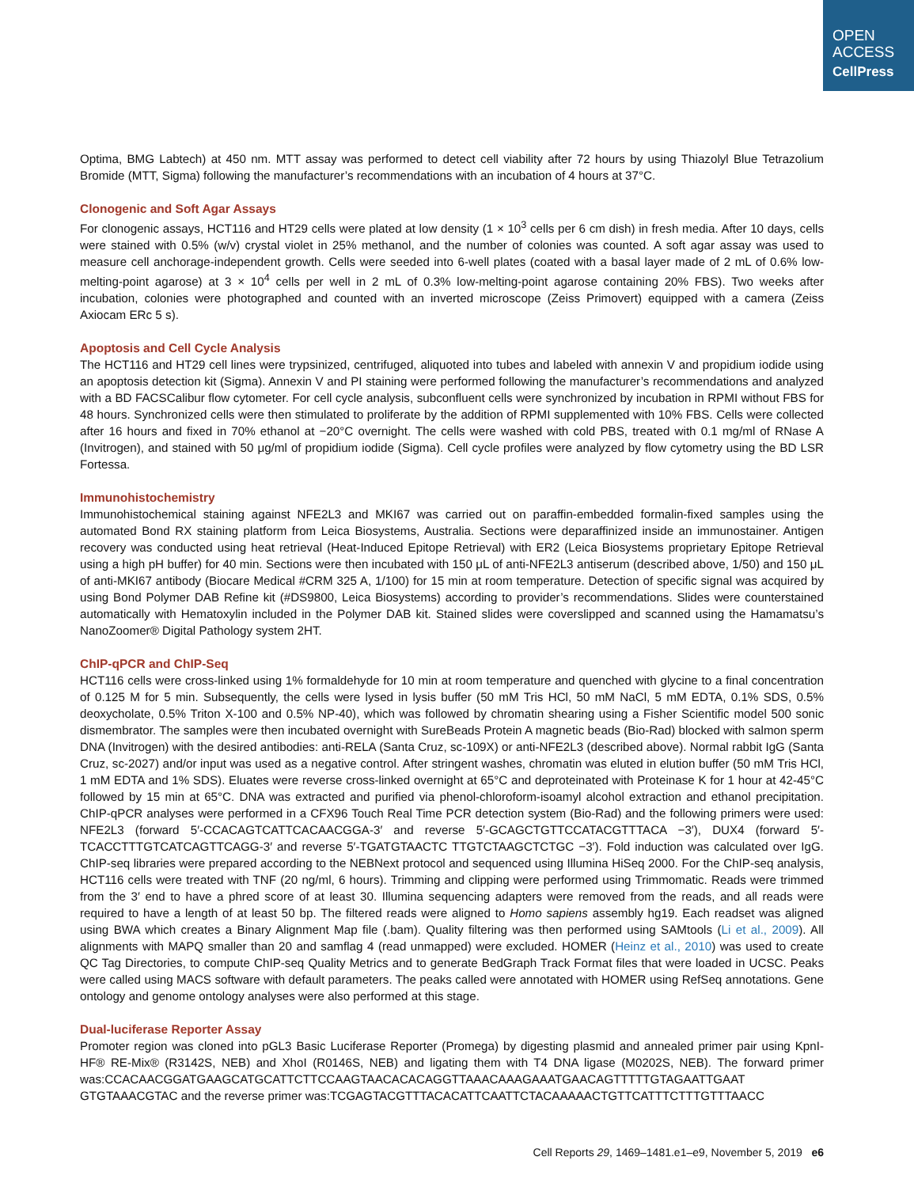OPEN
ACCESS
CellPress
Optima, BMG Labtech) at 450 nm. MTT assay was performed to detect cell viability after 72 hours by using Thiazolyl Blue Tetrazolium Bromide (MTT, Sigma) following the manufacturer’s recommendations with an incubation of 4 hours at 37°C.
Clonogenic and Soft Agar Assays
For clonogenic assays, HCT116 and HT29 cells were plated at low density (1 × 10<sup>3</sup> cells per 6 cm dish) in fresh media. After 10 days, cells were stained with 0.5% (w/v) crystal violet in 25% methanol, and the number of colonies was counted. A soft agar assay was used to measure cell anchorage-independent growth. Cells were seeded into 6-well plates (coated with a basal layer made of 2 mL of 0.6% low-melting-point agarose) at 3 × 10<sup>4</sup> cells per well in 2 mL of 0.3% low-melting-point agarose containing 20% FBS). Two weeks after incubation, colonies were photographed and counted with an inverted microscope (Zeiss Primovert) equipped with a camera (Zeiss Axiocam ERc 5 s).
Apoptosis and Cell Cycle Analysis
The HCT116 and HT29 cell lines were trypsinized, centrifuged, aliquoted into tubes and labeled with annexin V and propidium iodide using an apoptosis detection kit (Sigma). Annexin V and PI staining were performed following the manufacturer’s recommendations and analyzed with a BD FACSCalibur flow cytometer. For cell cycle analysis, subconfluent cells were synchronized by incubation in RPMI without FBS for 48 hours. Synchronized cells were then stimulated to proliferate by the addition of RPMI supplemented with 10% FBS. Cells were collected after 16 hours and fixed in 70% ethanol at −20°C overnight. The cells were washed with cold PBS, treated with 0.1 mg/ml of RNase A (Invitrogen), and stained with 50 μg/ml of propidium iodide (Sigma). Cell cycle profiles were analyzed by flow cytometry using the BD LSR Fortessa.
Immunohistochemistry
Immunohistochemical staining against NFE2L3 and MKI67 was carried out on paraffin-embedded formalin-fixed samples using the automated Bond RX staining platform from Leica Biosystems, Australia. Sections were deparaffinized inside an immunostainer. Antigen recovery was conducted using heat retrieval (Heat-Induced Epitope Retrieval) with ER2 (Leica Biosystems proprietary Epitope Retrieval using a high pH buffer) for 40 min. Sections were then incubated with 150 μL of anti-NFE2L3 antiserum (described above, 1/50) and 150 μL of anti-MKI67 antibody (Biocare Medical #CRM 325 A, 1/100) for 15 min at room temperature. Detection of specific signal was acquired by using Bond Polymer DAB Refine kit (#DS9800, Leica Biosystems) according to provider’s recommendations. Slides were counterstained automatically with Hematoxylin included in the Polymer DAB kit. Stained slides were coverslipped and scanned using the Hamamatsu’s NanoZoomer® Digital Pathology system 2HT.
ChIP-qPCR and ChIP-Seq
HCT116 cells were cross-linked using 1% formaldehyde for 10 min at room temperature and quenched with glycine to a final concentration of 0.125 M for 5 min. Subsequently, the cells were lysed in lysis buffer (50 mM Tris HCl, 50 mM NaCl, 5 mM EDTA, 0.1% SDS, 0.5% deoxycholate, 0.5% Triton X-100 and 0.5% NP-40), which was followed by chromatin shearing using a Fisher Scientific model 500 sonic dismembrator. The samples were then incubated overnight with SureBeads Protein A magnetic beads (Bio-Rad) blocked with salmon sperm DNA (Invitrogen) with the desired antibodies: anti-RELA (Santa Cruz, sc-109X) or anti-NFE2L3 (described above). Normal rabbit IgG (Santa Cruz, sc-2027) and/or input was used as a negative control. After stringent washes, chromatin was eluted in elution buffer (50 mM Tris HCl, 1 mM EDTA and 1% SDS). Eluates were reverse cross-linked overnight at 65°C and deproteinated with Proteinase K for 1 hour at 42-45°C followed by 15 min at 65°C. DNA was extracted and purified via phenol-chloroform-isoamyl alcohol extraction and ethanol precipitation. ChIP-qPCR analyses were performed in a CFX96 Touch Real Time PCR detection system (Bio-Rad) and the following primers were used: NFE2L3 (forward 5′-CCACAGTCATTCACAACGGA-3′ and reverse 5′-GCAGCTGTTCCATACGTTTACA −3′), DUX4 (forward 5′-TCACCTTTGTCATCAGTTCAGG-3′ and reverse 5′-TGATGTAACTC TTGTCTAAGCTCTGC −3′). Fold induction was calculated over IgG. ChIP-seq libraries were prepared according to the NEBNext protocol and sequenced using Illumina HiSeq 2000. For the ChIP-seq analysis, HCT116 cells were treated with TNF (20 ng/ml, 6 hours). Trimming and clipping were performed using Trimmomatic. Reads were trimmed from the 3′ end to have a phred score of at least 30. Illumina sequencing adapters were removed from the reads, and all reads were required to have a length of at least 50 bp. The filtered reads were aligned to Homo sapiens assembly hg19. Each readset was aligned using BWA which creates a Binary Alignment Map file (.bam). Quality filtering was then performed using SAMtools (Li et al., 2009). All alignments with MAPQ smaller than 20 and samflag 4 (read unmapped) were excluded. HOMER (Heinz et al., 2010) was used to create QC Tag Directories, to compute ChIP-seq Quality Metrics and to generate BedGraph Track Format files that were loaded in UCSC. Peaks were called using MACS software with default parameters. The peaks called were annotated with HOMER using RefSeq annotations. Gene ontology and genome ontology analyses were also performed at this stage.
Dual-luciferase Reporter Assay
Promoter region was cloned into pGL3 Basic Luciferase Reporter (Promega) by digesting plasmid and annealed primer pair using KpnI-HF® RE-Mix® (R3142S, NEB) and XhoI (R0146S, NEB) and ligating them with T4 DNA ligase (M0202S, NEB). The forward primer was:CCACAACGGATGAAGCATGCATTCTTCCAAGTAACACACAGGTTAAACAAAGAAATGAACAGTTTTTGTAGAATTGAAT GTGTAAACGTAC and the reverse primer was:TCGAGTACGTTTACACATTCAATTCTACAAAAACTGTTCATTTCTTTGTTTAACC
Cell Reports 29, 1469–1481.e1–e9, November 5, 2019 e6